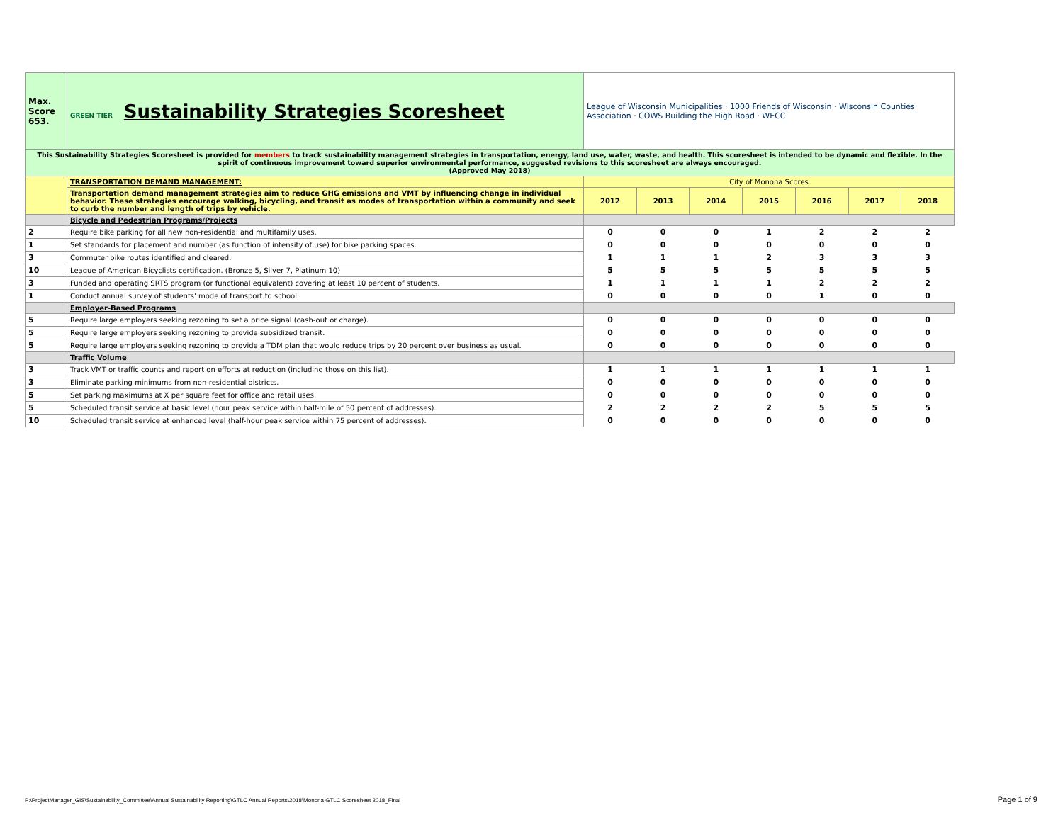| Max. Score 653. | GREEN TIER Sustainability Strategies Scoresheet | League of Wisconsin Municipalities · 1000 Friends of Wisconsin · Wisconsin Counties Association · COWS Building the High Road · WECC | | | | | | |
| This Sustainability Strategies Scoresheet is provided for members to track sustainability management strategies in transportation, energy, land use, water, waste, and health. This scoresheet is intended to be dynamic and flexible. In the spirit of continuous improvement toward superior environmental performance, suggested revisions to this scoresheet are always encouraged. (Approved May 2018) | | | | | | | | |
| | TRANSPORTATION DEMAND MANAGEMENT: | City of Monona Scores | | | | | | |
| | Transportation demand management strategies aim to reduce GHG emissions and VMT by influencing change in individual behavior. These strategies encourage walking, bicycling, and transit as modes of transportation within a community and seek to curb the number and length of trips by vehicle. | 2012 | 2013 | 2014 | 2015 | 2016 | 2017 | 2018 |
| | Bicycle and Pedestrian Programs/Projects | | | | | | | |
| 2 | Require bike parking for all new non-residential and multifamily uses. | 0 | 0 | 0 | 1 | 2 | 2 | 2 |
| 1 | Set standards for placement and number (as function of intensity of use) for bike parking spaces. | 0 | 0 | 0 | 0 | 0 | 0 | 0 |
| 3 | Commuter bike routes identified and cleared. | 1 | 1 | 1 | 2 | 3 | 3 | 3 |
| 10 | League of American Bicyclists certification. (Bronze 5, Silver 7, Platinum 10) | 5 | 5 | 5 | 5 | 5 | 5 | 5 |
| 3 | Funded and operating SRTS program (or functional equivalent) covering at least 10 percent of students. | 1 | 1 | 1 | 1 | 2 | 2 | 2 |
| 1 | Conduct annual survey of students' mode of transport to school. | 0 | 0 | 0 | 0 | 1 | 0 | 0 |
| | Employer-Based Programs | | | | | | | |
| 5 | Require large employers seeking rezoning to set a price signal (cash-out or charge). | 0 | 0 | 0 | 0 | 0 | 0 | 0 |
| 5 | Require large employers seeking rezoning to provide subsidized transit. | 0 | 0 | 0 | 0 | 0 | 0 | 0 |
| 5 | Require large employers seeking rezoning to provide a TDM plan that would reduce trips by 20 percent over business as usual. | 0 | 0 | 0 | 0 | 0 | 0 | 0 |
| | Traffic Volume | | | | | | | |
| 3 | Track VMT or traffic counts and report on efforts at reduction (including those on this list). | 1 | 1 | 1 | 1 | 1 | 1 | 1 |
| 3 | Eliminate parking minimums from non-residential districts. | 0 | 0 | 0 | 0 | 0 | 0 | 0 |
| 5 | Set parking maximums at X per square feet for office and retail uses. | 0 | 0 | 0 | 0 | 0 | 0 | 0 |
| 5 | Scheduled transit service at basic level (hour peak service within half-mile of 50 percent of addresses). | 2 | 2 | 2 | 2 | 5 | 5 | 5 |
| 10 | Scheduled transit service at enhanced level (half-hour peak service within 75 percent of addresses). | 0 | 0 | 0 | 0 | 0 | 0 | 0 |
P:\ProjectManager_GIS\Sustainability_Committee\Annual Sustainability Reporting\GTLC Annual Reports\2018\Monona GTLC Scoresheet 2018_Final
Page 1 of 9